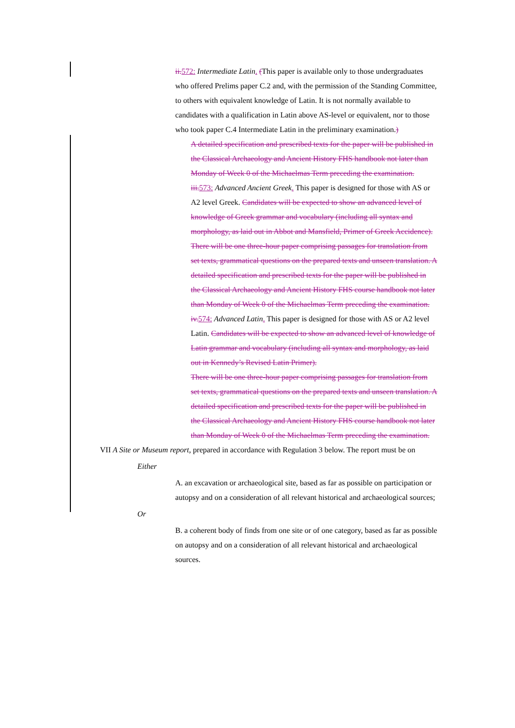ii. 572: Intermediate Latin. (This paper is available only to those undergraduates who offered Prelims paper C.2 and, with the permission of the Standing Committee, to others with equivalent knowledge of Latin. It is not normally available to candidates with a qualification in Latin above AS-level or equivalent, nor to those who took paper C.4 Intermediate Latin in the preliminary examination.)
A detailed specification and prescribed texts for the paper will be published in the Classical Archaeology and Ancient History FHS handbook not later than Monday of Week 0 of the Michaelmas Term preceding the examination.
iii. 573: Advanced Ancient Greek. This paper is designed for those with AS or A2 level Greek. Candidates will be expected to show an advanced level of knowledge of Greek grammar and vocabulary (including all syntax and morphology, as laid out in Abbot and Mansfield, Primer of Greek Accidence).
There will be one three-hour paper comprising passages for translation from set texts, grammatical questions on the prepared texts and unseen translation. A detailed specification and prescribed texts for the paper will be published in the Classical Archaeology and Ancient History FHS course handbook not later than Monday of Week 0 of the Michaelmas Term preceding the examination.
iv. 574: Advanced Latin. This paper is designed for those with AS or A2 level Latin. Candidates will be expected to show an advanced level of knowledge of Latin grammar and vocabulary (including all syntax and morphology, as laid out in Kennedy’s Revised Latin Primer).
There will be one three-hour paper comprising passages for translation from set texts, grammatical questions on the prepared texts and unseen translation. A detailed specification and prescribed texts for the paper will be published in the Classical Archaeology and Ancient History FHS course handbook not later than Monday of Week 0 of the Michaelmas Term preceding the examination.
VII A Site or Museum report, prepared in accordance with Regulation 3 below. The report must be on
Either
A. an excavation or archaeological site, based as far as possible on participation or autopsy and on a consideration of all relevant historical and archaeological sources;
Or
B. a coherent body of finds from one site or of one category, based as far as possible on autopsy and on a consideration of all relevant historical and archaeological sources.